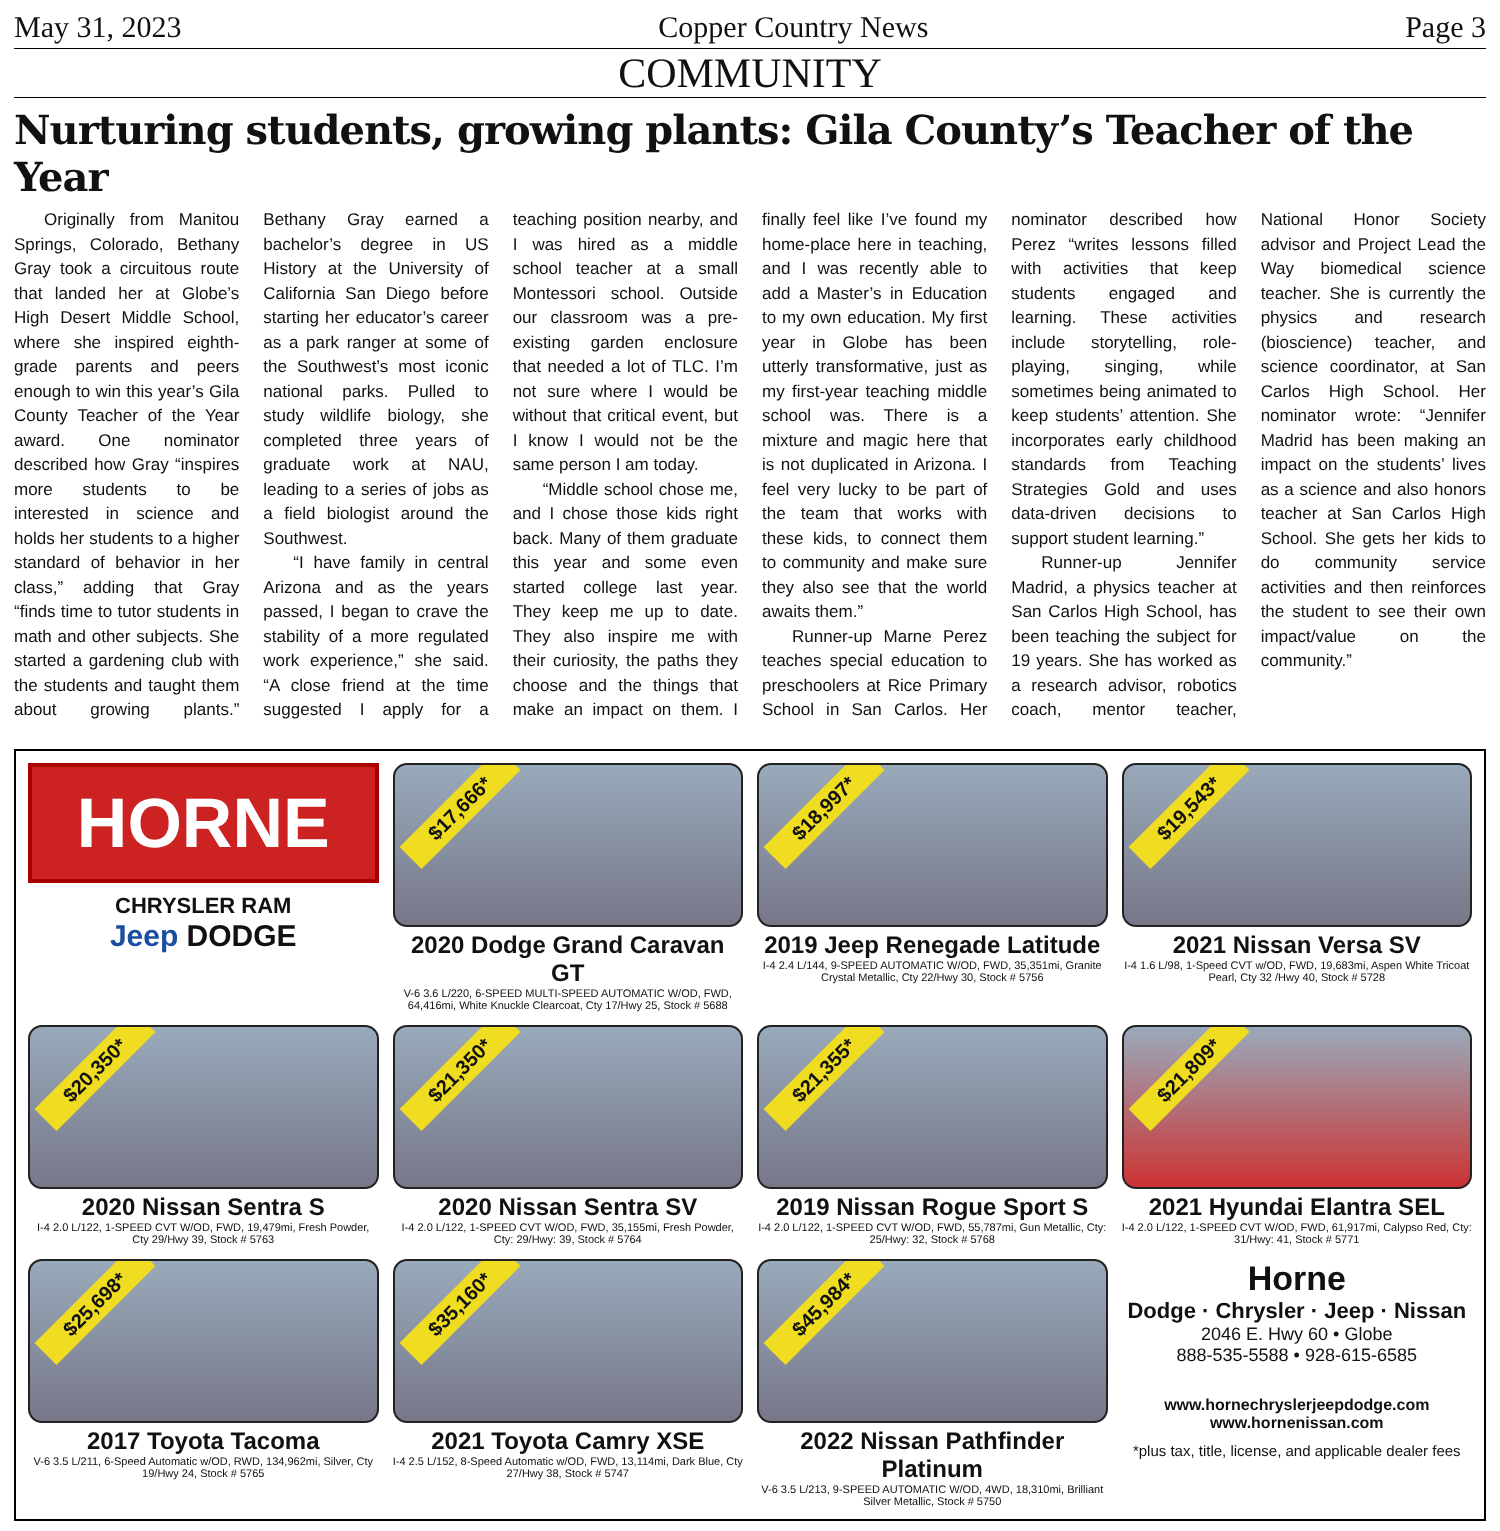May 31, 2023 Copper Country News Page 3
COMMUNITY
Nurturing students, growing plants: Gila County’s Teacher of the Year
Originally from Manitou Springs, Colorado, Bethany Gray took a circuitous route that landed her at Globe’s High Desert Middle School, where she inspired eighth-grade parents and peers enough to win this year’s Gila County Teacher of the Year award. One nominator described how Gray “inspires more students to be interested in science and holds her students to a higher standard of behavior in her class,” adding that Gray “finds time to tutor students in math and other subjects. She started a gardening club with the students and taught them about growing plants.” Bethany Gray earned a bachelor’s degree in US History at the University of California San Diego before starting her educator’s career as a park ranger at some of the Southwest’s most iconic national parks. Pulled to study wildlife biology, she completed three years of graduate work at NAU, leading to a series of jobs as a field biologist around the Southwest.
“I have family in central Arizona and as the years passed, I began to crave the stability of a more regulated work experience,” she said. “A close friend at the time suggested I apply for a teaching position nearby, and I was hired as a middle school teacher at a small Montessori school. Outside our classroom was a pre-existing garden enclosure that needed a lot of TLC. I’m not sure where I would be without that critical event, but I know I would not be the same person I am today.
“Middle school chose me, and I chose those kids right back. Many of them graduate this year and some even started college last year. They keep me up to date. They also inspire me with their curiosity, the paths they choose and the things that make an impact on them. I finally feel like I’ve found my home-place here in teaching, and I was recently able to add a Master’s in Education to my own education. My first year in Globe has been utterly transformative, just as my first-year teaching middle school was. There is a mixture and magic here that is not duplicated in Arizona. I feel very lucky to be part of the team that works with these kids, to connect them to community and make sure they also see that the world awaits them.”
Runner-up Marne Perez teaches special education to preschoolers at Rice Primary School in San Carlos. Her nominator described how Perez “writes lessons filled with activities that keep students engaged and learning. These activities include storytelling, role-playing, singing, while sometimes being animated to keep students’ attention. She incorporates early childhood standards from Teaching Strategies Gold and uses data-driven decisions to support student learning.”
Runner-up Jennifer Madrid, a physics teacher at San Carlos High School, has been teaching the subject for 19 years. She has worked as a research advisor, robotics coach, mentor teacher, National Honor Society advisor and Project Lead the Way biomedical science teacher. She is currently the physics and research (bioscience) teacher, and science coordinator, at San Carlos High School. Her nominator wrote: “Jennifer Madrid has been making an impact on the students’ lives as a science and also honors teacher at San Carlos High School. She gets her kids to do community service activities and then reinforces the student to see their own impact/value on the community.”
HORNE
CHRYSLER RAM
Jeep DODGE
$17,666*
2020 Dodge Grand Caravan GT
V-6 3.6 L/220, 6-SPEED MULTI-SPEED AUTOMATIC W/OD, FWD, 64,416mi, White Knuckle Clearcoat, Cty 17/Hwy 25, Stock # 5688
$18,997*
2019 Jeep Renegade Latitude
I-4 2.4 L/144, 9-SPEED AUTOMATIC W/OD, FWD, 35,351mi, Granite Crystal Metallic, Cty 22/Hwy 30, Stock # 5756
$19,543*
2021 Nissan Versa SV
I-4 1.6 L/98, 1-Speed CVT w/OD, FWD, 19,683mi, Aspen White Tricoat Pearl, Cty 32 /Hwy 40, Stock # 5728
$20,350*
2020 Nissan Sentra S
I-4 2.0 L/122, 1-SPEED CVT W/OD, FWD, 19,479mi, Fresh Powder, Cty 29/Hwy 39, Stock # 5763
$21,350*
2020 Nissan Sentra SV
I-4 2.0 L/122, 1-SPEED CVT W/OD, FWD, 35,155mi, Fresh Powder, Cty: 29/Hwy: 39, Stock # 5764
$21,355*
2019 Nissan Rogue Sport S
I-4 2.0 L/122, 1-SPEED CVT W/OD, FWD, 55,787mi, Gun Metallic, Cty: 25/Hwy: 32, Stock # 5768
$21,809*
2021 Hyundai Elantra SEL
I-4 2.0 L/122, 1-SPEED CVT W/OD, FWD, 61,917mi, Calypso Red, Cty: 31/Hwy: 41, Stock # 5771
$25,698*
2017 Toyota Tacoma
V-6 3.5 L/211, 6-Speed Automatic w/OD, RWD, 134,962mi, Silver, Cty 19/Hwy 24, Stock # 5765
$35,160*
2021 Toyota Camry XSE
I-4 2.5 L/152, 8-Speed Automatic w/OD, FWD, 13,114mi, Dark Blue, Cty 27/Hwy 38, Stock # 5747
$45,984*
2022 Nissan Pathfinder Platinum
V-6 3.5 L/213, 9-SPEED AUTOMATIC W/OD, 4WD, 18,310mi, Brilliant Silver Metallic, Stock # 5750
Horne
Dodge · Chrysler · Jeep · Nissan
2046 E. Hwy 60 • Globe
888-535-5588 • 928-615-6585
www.hornechryslerjeepdodge.com
www.hornenissan.com
*plus tax, title, license, and applicable dealer fees